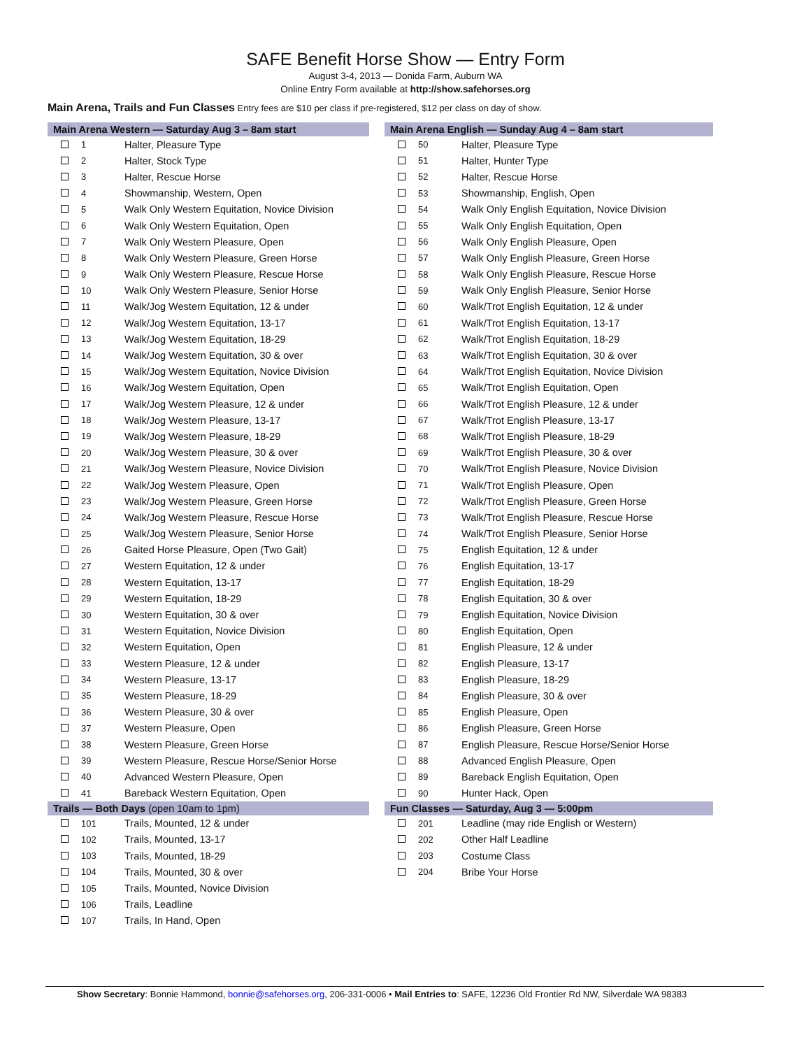SAFE Benefit Horse Show — Entry Form
August 3-4, 2013 — Donida Farm, Auburn WA
Online Entry Form available at http://show.safehorses.org
Main Arena, Trails and Fun Classes Entry fees are $10 per class if pre-registered, $12 per class on day of show.
| Main Arena Western — Saturday Aug 3 – 8am start | | |
| --- | --- | --- |
| | 1 | Halter, Pleasure Type |
| | 2 | Halter, Stock Type |
| | 3 | Halter, Rescue Horse |
| | 4 | Showmanship, Western, Open |
| | 5 | Walk Only Western Equitation, Novice Division |
| | 6 | Walk Only Western Equitation, Open |
| | 7 | Walk Only Western Pleasure, Open |
| | 8 | Walk Only Western Pleasure, Green Horse |
| | 9 | Walk Only Western Pleasure, Rescue Horse |
| | 10 | Walk Only Western Pleasure, Senior Horse |
| | 11 | Walk/Jog Western Equitation, 12 & under |
| | 12 | Walk/Jog Western Equitation, 13-17 |
| | 13 | Walk/Jog Western Equitation, 18-29 |
| | 14 | Walk/Jog Western Equitation, 30 & over |
| | 15 | Walk/Jog Western Equitation, Novice Division |
| | 16 | Walk/Jog Western Equitation, Open |
| | 17 | Walk/Jog Western Pleasure, 12 & under |
| | 18 | Walk/Jog Western Pleasure, 13-17 |
| | 19 | Walk/Jog Western Pleasure, 18-29 |
| | 20 | Walk/Jog Western Pleasure, 30 & over |
| | 21 | Walk/Jog Western Pleasure, Novice Division |
| | 22 | Walk/Jog Western Pleasure, Open |
| | 23 | Walk/Jog Western Pleasure, Green Horse |
| | 24 | Walk/Jog Western Pleasure, Rescue Horse |
| | 25 | Walk/Jog Western Pleasure, Senior Horse |
| | 26 | Gaited Horse Pleasure, Open (Two Gait) |
| | 27 | Western Equitation, 12 & under |
| | 28 | Western Equitation, 13-17 |
| | 29 | Western Equitation, 18-29 |
| | 30 | Western Equitation, 30 & over |
| | 31 | Western Equitation, Novice Division |
| | 32 | Western Equitation, Open |
| | 33 | Western Pleasure, 12 & under |
| | 34 | Western Pleasure, 13-17 |
| | 35 | Western Pleasure, 18-29 |
| | 36 | Western Pleasure, 30 & over |
| | 37 | Western Pleasure, Open |
| | 38 | Western Pleasure, Green Horse |
| | 39 | Western Pleasure, Rescue Horse/Senior Horse |
| | 40 | Advanced Western Pleasure, Open |
| | 41 | Bareback Western Equitation, Open |
| Trails — Both Days (open 10am to 1pm) | | |
| | 101 | Trails, Mounted, 12 & under |
| | 102 | Trails, Mounted, 13-17 |
| | 103 | Trails, Mounted, 18-29 |
| | 104 | Trails, Mounted, 30 & over |
| | 105 | Trails, Mounted, Novice Division |
| | 106 | Trails, Leadline |
| | 107 | Trails, In Hand, Open |
| Main Arena English — Sunday Aug 4 – 8am start | | |
| --- | --- | --- |
| | 50 | Halter, Pleasure Type |
| | 51 | Halter, Hunter Type |
| | 52 | Halter, Rescue Horse |
| | 53 | Showmanship, English, Open |
| | 54 | Walk Only English Equitation, Novice Division |
| | 55 | Walk Only English Equitation, Open |
| | 56 | Walk Only English Pleasure, Open |
| | 57 | Walk Only English Pleasure, Green Horse |
| | 58 | Walk Only English Pleasure, Rescue Horse |
| | 59 | Walk Only English Pleasure, Senior Horse |
| | 60 | Walk/Trot English Equitation, 12 & under |
| | 61 | Walk/Trot English Equitation, 13-17 |
| | 62 | Walk/Trot English Equitation, 18-29 |
| | 63 | Walk/Trot English Equitation, 30 & over |
| | 64 | Walk/Trot English Equitation, Novice Division |
| | 65 | Walk/Trot English Equitation, Open |
| | 66 | Walk/Trot English Pleasure, 12 & under |
| | 67 | Walk/Trot English Pleasure, 13-17 |
| | 68 | Walk/Trot English Pleasure, 18-29 |
| | 69 | Walk/Trot English Pleasure, 30 & over |
| | 70 | Walk/Trot English Pleasure, Novice Division |
| | 71 | Walk/Trot English Pleasure, Open |
| | 72 | Walk/Trot English Pleasure, Green Horse |
| | 73 | Walk/Trot English Pleasure, Rescue Horse |
| | 74 | Walk/Trot English Pleasure, Senior Horse |
| | 75 | English Equitation, 12 & under |
| | 76 | English Equitation, 13-17 |
| | 77 | English Equitation, 18-29 |
| | 78 | English Equitation, 30 & over |
| | 79 | English Equitation, Novice Division |
| | 80 | English Equitation, Open |
| | 81 | English Pleasure, 12 & under |
| | 82 | English Pleasure, 13-17 |
| | 83 | English Pleasure, 18-29 |
| | 84 | English Pleasure, 30 & over |
| | 85 | English Pleasure, Open |
| | 86 | English Pleasure, Green Horse |
| | 87 | English Pleasure, Rescue Horse/Senior Horse |
| | 88 | Advanced English Pleasure, Open |
| | 89 | Bareback English Equitation, Open |
| | 90 | Hunter Hack, Open |
| Fun Classes — Saturday, Aug 3 — 5:00pm | | |
| | 201 | Leadline (may ride English or Western) |
| | 202 | Other Half Leadline |
| | 203 | Costume Class |
| | 204 | Bribe Your Horse |
Show Secretary: Bonnie Hammond, bonnie@safehorses.org, 206-331-0006 • Mail Entries to: SAFE, 12236 Old Frontier Rd NW, Silverdale WA 98383